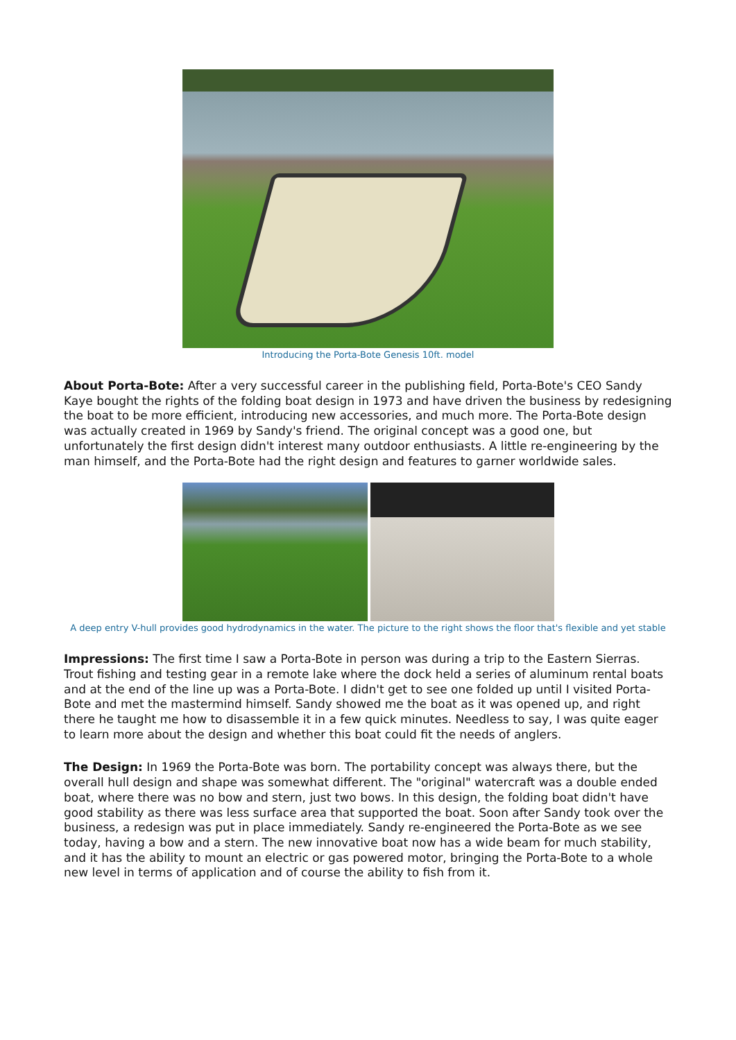Introducing the Porta-Bote Genesis 10ft. model
About Porta-Bote: After a very successful career in the publishing field, Porta-Bote's CEO Sandy Kaye bought the rights of the folding boat design in 1973 and have driven the business by redesigning the boat to be more efficient, introducing new accessories, and much more. The Porta-Bote design was actually created in 1969 by Sandy's friend. The original concept was a good one, but unfortunately the first design didn't interest many outdoor enthusiasts. A little re-engineering by the man himself, and the Porta-Bote had the right design and features to garner worldwide sales.
A deep entry V-hull provides good hydrodynamics in the water. The picture to the right shows the floor that's flexible and yet stable
Impressions: The first time I saw a Porta-Bote in person was during a trip to the Eastern Sierras. Trout fishing and testing gear in a remote lake where the dock held a series of aluminum rental boats and at the end of the line up was a Porta-Bote. I didn't get to see one folded up until I visited Porta-Bote and met the mastermind himself. Sandy showed me the boat as it was opened up, and right there he taught me how to disassemble it in a few quick minutes. Needless to say, I was quite eager to learn more about the design and whether this boat could fit the needs of anglers.
The Design: In 1969 the Porta-Bote was born. The portability concept was always there, but the overall hull design and shape was somewhat different. The "original" watercraft was a double ended boat, where there was no bow and stern, just two bows. In this design, the folding boat didn't have good stability as there was less surface area that supported the boat. Soon after Sandy took over the business, a redesign was put in place immediately. Sandy re-engineered the Porta-Bote as we see today, having a bow and a stern. The new innovative boat now has a wide beam for much stability, and it has the ability to mount an electric or gas powered motor, bringing the Porta-Bote to a whole new level in terms of application and of course the ability to fish from it.